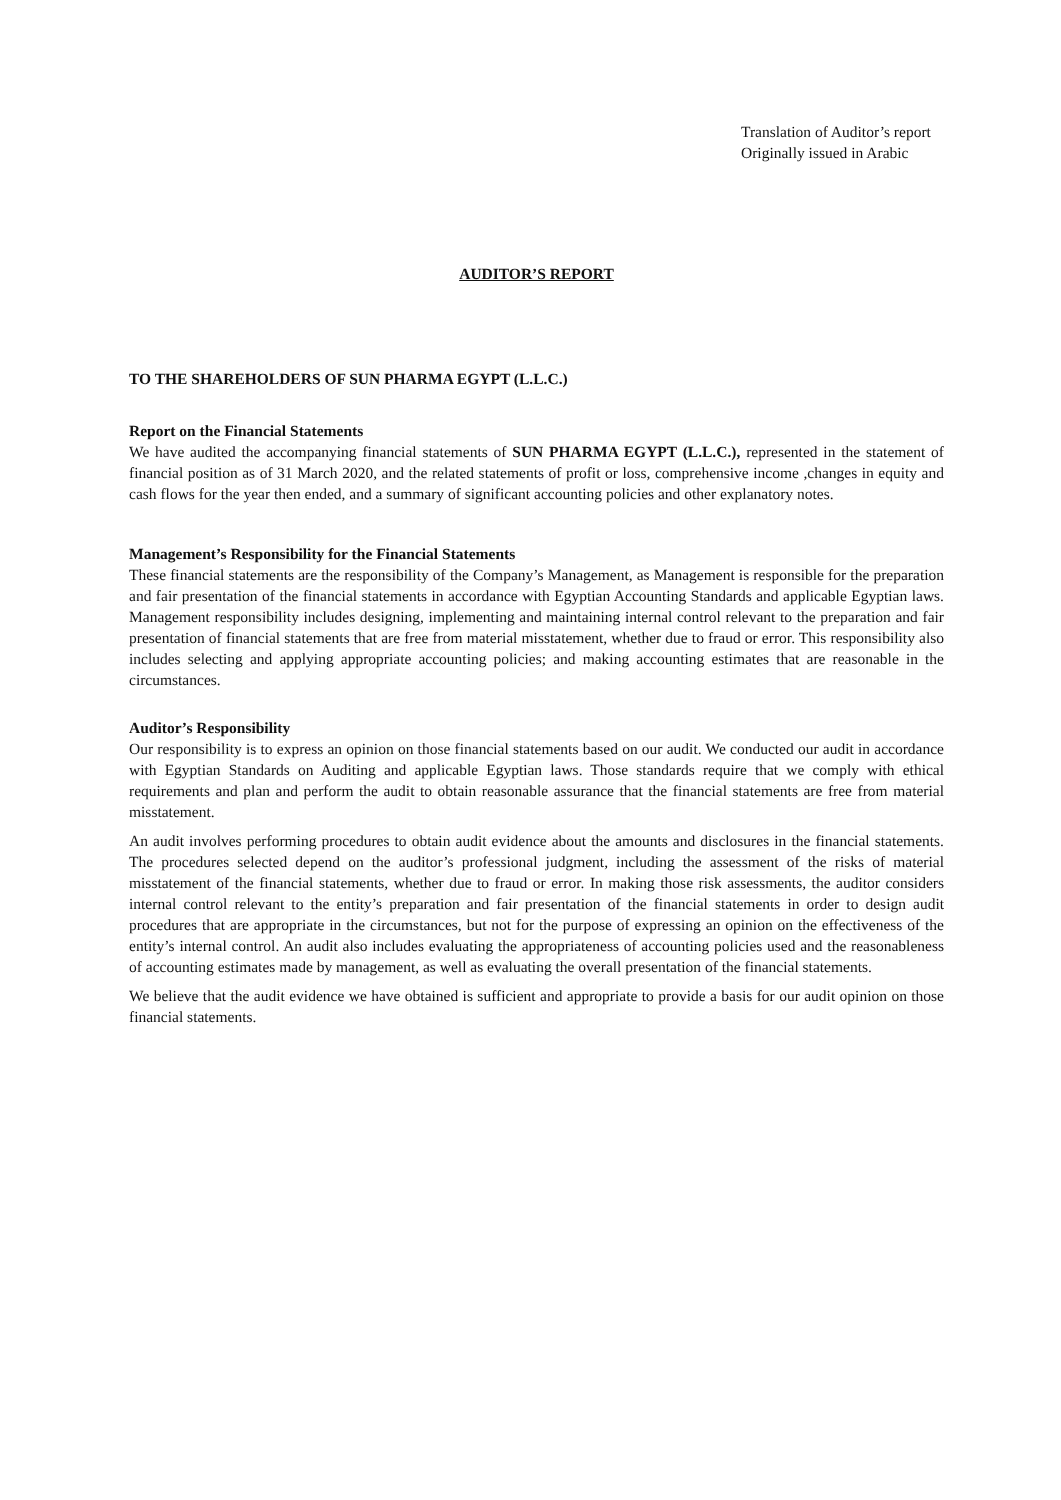Translation of Auditor’s report
Originally issued in Arabic
AUDITOR’S REPORT
TO THE SHAREHOLDERS OF SUN PHARMA EGYPT (L.L.C.)
Report on the Financial Statements
We have audited the accompanying financial statements of SUN PHARMA EGYPT (L.L.C.), represented in the statement of financial position as of 31 March 2020, and the related statements of profit or loss, comprehensive income ,changes in equity and cash flows for the year then ended, and a summary of significant accounting policies and other explanatory notes.
Management’s Responsibility for the Financial Statements
These financial statements are the responsibility of the Company’s Management, as Management is responsible for the preparation and fair presentation of the financial statements in accordance with Egyptian Accounting Standards and applicable Egyptian laws. Management responsibility includes designing, implementing and maintaining internal control relevant to the preparation and fair presentation of financial statements that are free from material misstatement, whether due to fraud or error. This responsibility also includes selecting and applying appropriate accounting policies; and making accounting estimates that are reasonable in the circumstances.
Auditor’s Responsibility
Our responsibility is to express an opinion on those financial statements based on our audit. We conducted our audit in accordance with Egyptian Standards on Auditing and applicable Egyptian laws. Those standards require that we comply with ethical requirements and plan and perform the audit to obtain reasonable assurance that the financial statements are free from material misstatement.
An audit involves performing procedures to obtain audit evidence about the amounts and disclosures in the financial statements. The procedures selected depend on the auditor’s professional judgment, including the assessment of the risks of material misstatement of the financial statements, whether due to fraud or error. In making those risk assessments, the auditor considers internal control relevant to the entity’s preparation and fair presentation of the financial statements in order to design audit procedures that are appropriate in the circumstances, but not for the purpose of expressing an opinion on the effectiveness of the entity’s internal control. An audit also includes evaluating the appropriateness of accounting policies used and the reasonableness of accounting estimates made by management, as well as evaluating the overall presentation of the financial statements.
We believe that the audit evidence we have obtained is sufficient and appropriate to provide a basis for our audit opinion on those financial statements.